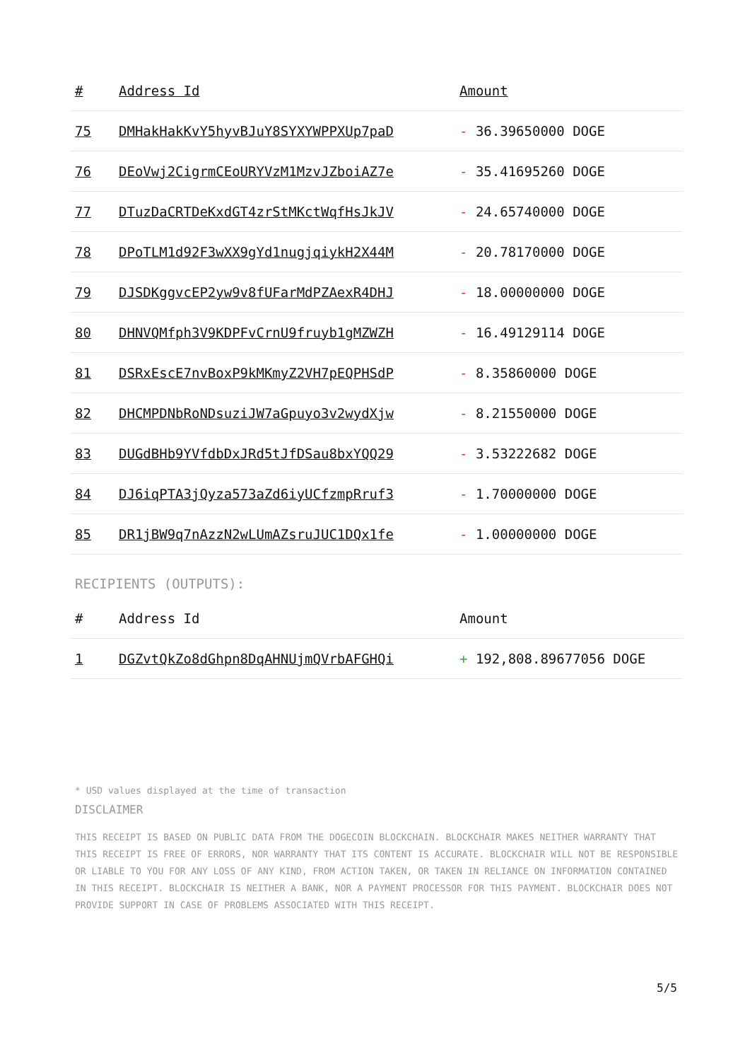| # | Address Id | Amount |
| --- | --- | --- |
| 75 | DMHakHakKvY5hyvBJuY8SYXYWPPXUp7paD | - 36.39650000 DOGE |
| 76 | DEoVwj2CigrmCEoURYVzM1MzvJZboiAZ7e | - 35.41695260 DOGE |
| 77 | DTuzDaCRTDeKxdGT4zrStMKctWqfHsJkJV | - 24.65740000 DOGE |
| 78 | DPoTLM1d92F3wXX9gYd1nugjqiykH2X44M | - 20.78170000 DOGE |
| 79 | DJSDKggvcEP2yw9v8fUFarMdPZAexR4DHJ | - 18.00000000 DOGE |
| 80 | DHNVQMfph3V9KDPFvCrnU9fruyb1gMZWZH | - 16.49129114 DOGE |
| 81 | DSRxEscE7nvBoxP9kMKmyZ2VH7pEQPHSdP | - 8.35860000 DOGE |
| 82 | DHCMPDNbRoNDsuziJW7aGpuyo3v2wydXjw | - 8.21550000 DOGE |
| 83 | DUGdBHb9YVfdbDxJRd5tJfDSau8bxYQQ29 | - 3.53222682 DOGE |
| 84 | DJ6iqPTA3jQyza573aZd6iyUCfzmpRruf3 | - 1.70000000 DOGE |
| 85 | DR1jBW9q7nAzzN2wLUmAZsruJUC1DQx1fe | - 1.00000000 DOGE |
RECIPIENTS (OUTPUTS):
| # | Address Id | Amount |
| --- | --- | --- |
| 1 | DGZvtQkZo8dGhpn8DqAHNUjmQVrbAFGHQi | + 192,808.89677056 DOGE |
* USD values displayed at the time of transaction
DISCLAIMER
THIS RECEIPT IS BASED ON PUBLIC DATA FROM THE DOGECOIN BLOCKCHAIN. BLOCKCHAIR MAKES NEITHER WARRANTY THAT THIS RECEIPT IS FREE OF ERRORS, NOR WARRANTY THAT ITS CONTENT IS ACCURATE. BLOCKCHAIR WILL NOT BE RESPONSIBLE OR LIABLE TO YOU FOR ANY LOSS OF ANY KIND, FROM ACTION TAKEN, OR TAKEN IN RELIANCE ON INFORMATION CONTAINED IN THIS RECEIPT. BLOCKCHAIR IS NEITHER A BANK, NOR A PAYMENT PROCESSOR FOR THIS PAYMENT. BLOCKCHAIR DOES NOT PROVIDE SUPPORT IN CASE OF PROBLEMS ASSOCIATED WITH THIS RECEIPT.
5/5